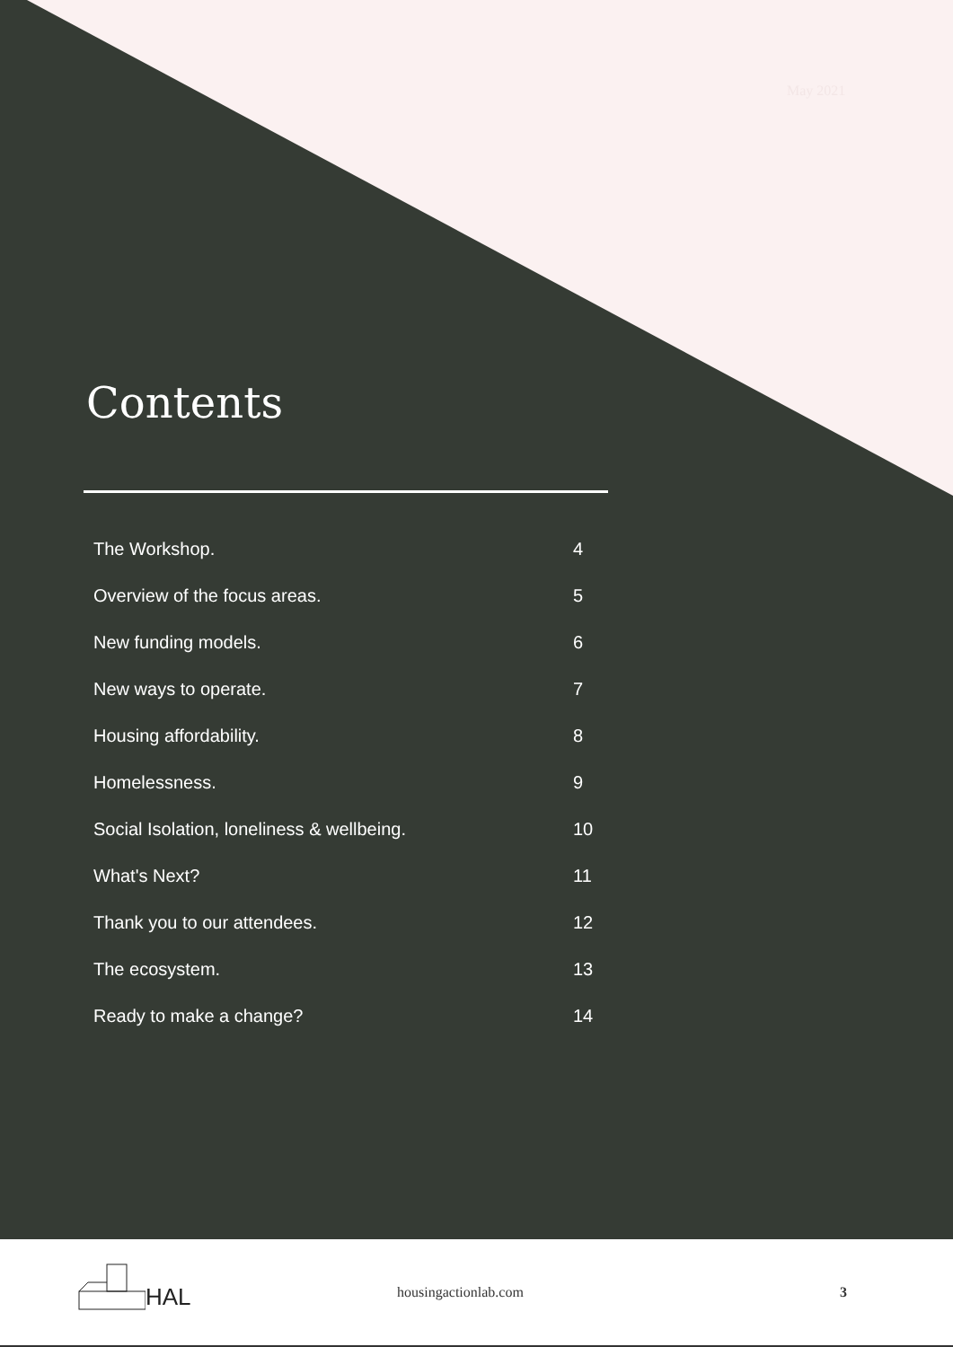May 2021
Contents
The Workshop. 4
Overview of the focus areas. 5
New funding models. 6
New ways to operate. 7
Housing affordability. 8
Homelessness. 9
Social Isolation, loneliness & wellbeing. 10
What's Next? 11
Thank you to our attendees. 12
The ecosystem. 13
Ready to make a change? 14
HAL
housingactionlab.com 3